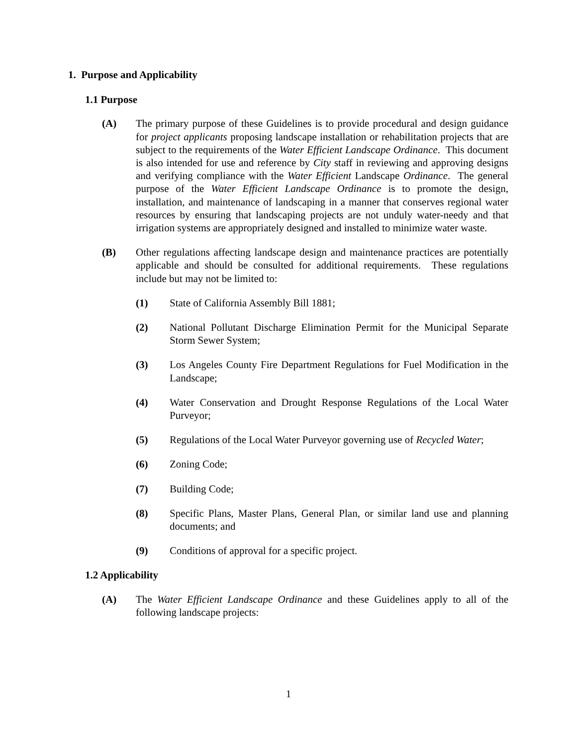1. Purpose and Applicability
1.1 Purpose
(A) The primary purpose of these Guidelines is to provide procedural and design guidance for project applicants proposing landscape installation or rehabilitation projects that are subject to the requirements of the Water Efficient Landscape Ordinance. This document is also intended for use and reference by City staff in reviewing and approving designs and verifying compliance with the Water Efficient Landscape Ordinance. The general purpose of the Water Efficient Landscape Ordinance is to promote the design, installation, and maintenance of landscaping in a manner that conserves regional water resources by ensuring that landscaping projects are not unduly water-needy and that irrigation systems are appropriately designed and installed to minimize water waste.
(B) Other regulations affecting landscape design and maintenance practices are potentially applicable and should be consulted for additional requirements. These regulations include but may not be limited to:
(1) State of California Assembly Bill 1881;
(2) National Pollutant Discharge Elimination Permit for the Municipal Separate Storm Sewer System;
(3) Los Angeles County Fire Department Regulations for Fuel Modification in the Landscape;
(4) Water Conservation and Drought Response Regulations of the Local Water Purveyor;
(5) Regulations of the Local Water Purveyor governing use of Recycled Water;
(6) Zoning Code;
(7) Building Code;
(8) Specific Plans, Master Plans, General Plan, or similar land use and planning documents; and
(9) Conditions of approval for a specific project.
1.2 Applicability
(A) The Water Efficient Landscape Ordinance and these Guidelines apply to all of the following landscape projects:
1